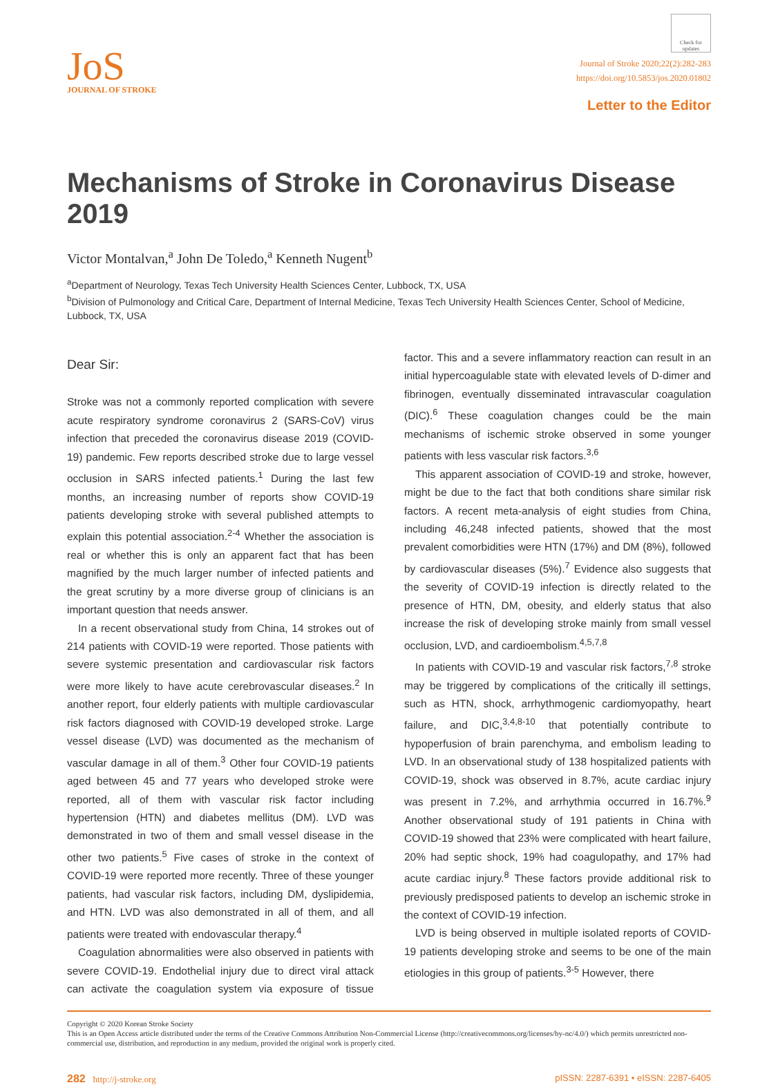JoS
JOURNAL OF STROKE
Check for updates
Journal of Stroke 2020;22(2):282-283
https://doi.org/10.5853/jos.2020.01802
Letter to the Editor
Mechanisms of Stroke in Coronavirus Disease 2019
Victor Montalvan,<sup>a</sup> John De Toledo,<sup>a</sup> Kenneth Nugent<sup>b</sup>
<sup>a</sup> Department of Neurology, Texas Tech University Health Sciences Center, Lubbock, TX, USA
<sup>b</sup> Division of Pulmonology and Critical Care, Department of Internal Medicine, Texas Tech University Health Sciences Center, School of Medicine, Lubbock, TX, USA
Dear Sir:
Stroke was not a commonly reported complication with severe acute respiratory syndrome coronavirus 2 (SARS-CoV) virus infection that preceded the coronavirus disease 2019 (COVID-19) pandemic. Few reports described stroke due to large vessel occlusion in SARS infected patients.<sup>1</sup> During the last few months, an increasing number of reports show COVID-19 patients developing stroke with several published attempts to explain this potential association.<sup>2-4</sup> Whether the association is real or whether this is only an apparent fact that has been magnified by the much larger number of infected patients and the great scrutiny by a more diverse group of clinicians is an important question that needs answer.
In a recent observational study from China, 14 strokes out of 214 patients with COVID-19 were reported. Those patients with severe systemic presentation and cardiovascular risk factors were more likely to have acute cerebrovascular diseases.<sup>2</sup> In another report, four elderly patients with multiple cardiovascular risk factors diagnosed with COVID-19 developed stroke. Large vessel disease (LVD) was documented as the mechanism of vascular damage in all of them.<sup>3</sup> Other four COVID-19 patients aged between 45 and 77 years who developed stroke were reported, all of them with vascular risk factor including hypertension (HTN) and diabetes mellitus (DM). LVD was demonstrated in two of them and small vessel disease in the other two patients.<sup>5</sup> Five cases of stroke in the context of COVID-19 were reported more recently. Three of these younger patients, had vascular risk factors, including DM, dyslipidemia, and HTN. LVD was also demonstrated in all of them, and all patients were treated with endovascular therapy.<sup>4</sup>
Coagulation abnormalities were also observed in patients with severe COVID-19. Endothelial injury due to direct viral attack can activate the coagulation system via exposure of tissue factor. This and a severe inflammatory reaction can result in an initial hypercoagulable state with elevated levels of D-dimer and fibrinogen, eventually disseminated intravascular coagulation (DIC).<sup>6</sup> These coagulation changes could be the main mechanisms of ischemic stroke observed in some younger patients with less vascular risk factors.<sup>3,6</sup>
This apparent association of COVID-19 and stroke, however, might be due to the fact that both conditions share similar risk factors. A recent meta-analysis of eight studies from China, including 46,248 infected patients, showed that the most prevalent comorbidities were HTN (17%) and DM (8%), followed by cardiovascular diseases (5%).<sup>7</sup> Evidence also suggests that the severity of COVID-19 infection is directly related to the presence of HTN, DM, obesity, and elderly status that also increase the risk of developing stroke mainly from small vessel occlusion, LVD, and cardioembolism.<sup>4,5,7,8</sup>
In patients with COVID-19 and vascular risk factors,<sup>7,8</sup> stroke may be triggered by complications of the critically ill settings, such as HTN, shock, arrhythmogenic cardiomyopathy, heart failure, and DIC,<sup>3,4,8-10</sup> that potentially contribute to hypoperfusion of brain parenchyma, and embolism leading to LVD. In an observational study of 138 hospitalized patients with COVID-19, shock was observed in 8.7%, acute cardiac injury was present in 7.2%, and arrhythmia occurred in 16.7%.<sup>9</sup> Another observational study of 191 patients in China with COVID-19 showed that 23% were complicated with heart failure, 20% had septic shock, 19% had coagulopathy, and 17% had acute cardiac injury.<sup>8</sup> These factors provide additional risk to previously predisposed patients to develop an ischemic stroke in the context of COVID-19 infection.
LVD is being observed in multiple isolated reports of COVID-19 patients developing stroke and seems to be one of the main etiologies in this group of patients.<sup>3-5</sup> However, there
Copyright © 2020 Korean Stroke Society
This is an Open Access article distributed under the terms of the Creative Commons Attribution Non-Commercial License (http://creativecommons.org/licenses/by-nc/4.0/) which permits unrestricted non-commercial use, distribution, and reproduction in any medium, provided the original work is properly cited.
282 http://j-stroke.org pISSN: 2287-6391 • eISSN: 2287-6405